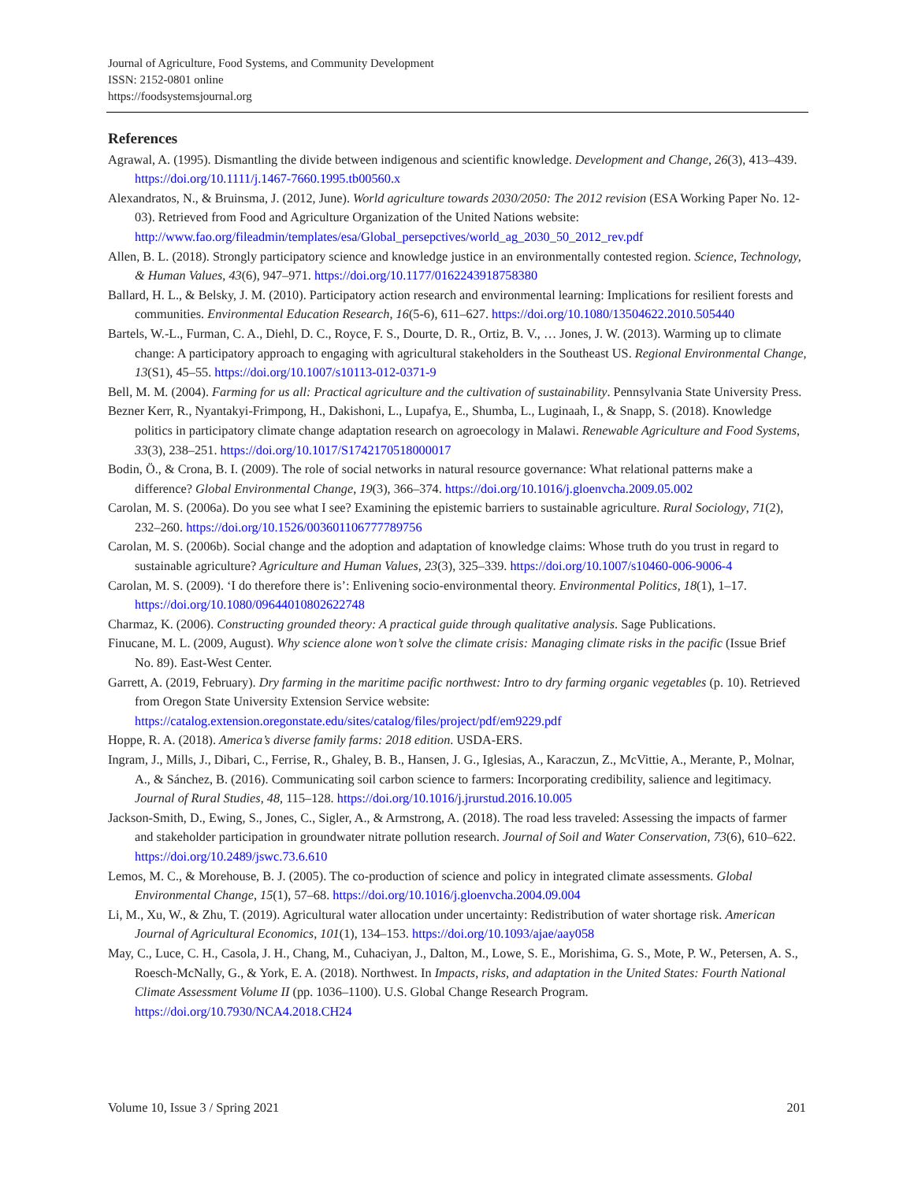Journal of Agriculture, Food Systems, and Community Development
ISSN: 2152-0801 online
https://foodsystemsjournal.org
References
Agrawal, A. (1995). Dismantling the divide between indigenous and scientific knowledge. Development and Change, 26(3), 413–439. https://doi.org/10.1111/j.1467-7660.1995.tb00560.x
Alexandratos, N., & Bruinsma, J. (2012, June). World agriculture towards 2030/2050: The 2012 revision (ESA Working Paper No. 12-03). Retrieved from Food and Agriculture Organization of the United Nations website: http://www.fao.org/fileadmin/templates/esa/Global_persepctives/world_ag_2030_50_2012_rev.pdf
Allen, B. L. (2018). Strongly participatory science and knowledge justice in an environmentally contested region. Science, Technology, & Human Values, 43(6), 947–971. https://doi.org/10.1177/0162243918758380
Ballard, H. L., & Belsky, J. M. (2010). Participatory action research and environmental learning: Implications for resilient forests and communities. Environmental Education Research, 16(5-6), 611–627. https://doi.org/10.1080/13504622.2010.505440
Bartels, W.-L., Furman, C. A., Diehl, D. C., Royce, F. S., Dourte, D. R., Ortiz, B. V., … Jones, J. W. (2013). Warming up to climate change: A participatory approach to engaging with agricultural stakeholders in the Southeast US. Regional Environmental Change, 13(S1), 45–55. https://doi.org/10.1007/s10113-012-0371-9
Bell, M. M. (2004). Farming for us all: Practical agriculture and the cultivation of sustainability. Pennsylvania State University Press.
Bezner Kerr, R., Nyantakyi-Frimpong, H., Dakishoni, L., Lupafya, E., Shumba, L., Luginaah, I., & Snapp, S. (2018). Knowledge politics in participatory climate change adaptation research on agroecology in Malawi. Renewable Agriculture and Food Systems, 33(3), 238–251. https://doi.org/10.1017/S1742170518000017
Bodin, Ö., & Crona, B. I. (2009). The role of social networks in natural resource governance: What relational patterns make a difference? Global Environmental Change, 19(3), 366–374. https://doi.org/10.1016/j.gloenvcha.2009.05.002
Carolan, M. S. (2006a). Do you see what I see? Examining the epistemic barriers to sustainable agriculture. Rural Sociology, 71(2), 232–260. https://doi.org/10.1526/003601106777789756
Carolan, M. S. (2006b). Social change and the adoption and adaptation of knowledge claims: Whose truth do you trust in regard to sustainable agriculture? Agriculture and Human Values, 23(3), 325–339. https://doi.org/10.1007/s10460-006-9006-4
Carolan, M. S. (2009). ‘I do therefore there is’: Enlivening socio-environmental theory. Environmental Politics, 18(1), 1–17. https://doi.org/10.1080/09644010802622748
Charmaz, K. (2006). Constructing grounded theory: A practical guide through qualitative analysis. Sage Publications.
Finucane, M. L. (2009, August). Why science alone won’t solve the climate crisis: Managing climate risks in the pacific (Issue Brief No. 89). East-West Center.
Garrett, A. (2019, February). Dry farming in the maritime pacific northwest: Intro to dry farming organic vegetables (p. 10). Retrieved from Oregon State University Extension Service website: https://catalog.extension.oregonstate.edu/sites/catalog/files/project/pdf/em9229.pdf
Hoppe, R. A. (2018). America’s diverse family farms: 2018 edition. USDA-ERS.
Ingram, J., Mills, J., Dibari, C., Ferrise, R., Ghaley, B. B., Hansen, J. G., Iglesias, A., Karaczun, Z., McVittie, A., Merante, P., Molnar, A., & Sánchez, B. (2016). Communicating soil carbon science to farmers: Incorporating credibility, salience and legitimacy. Journal of Rural Studies, 48, 115–128. https://doi.org/10.1016/j.jrurstud.2016.10.005
Jackson-Smith, D., Ewing, S., Jones, C., Sigler, A., & Armstrong, A. (2018). The road less traveled: Assessing the impacts of farmer and stakeholder participation in groundwater nitrate pollution research. Journal of Soil and Water Conservation, 73(6), 610–622. https://doi.org/10.2489/jswc.73.6.610
Lemos, M. C., & Morehouse, B. J. (2005). The co-production of science and policy in integrated climate assessments. Global Environmental Change, 15(1), 57–68. https://doi.org/10.1016/j.gloenvcha.2004.09.004
Li, M., Xu, W., & Zhu, T. (2019). Agricultural water allocation under uncertainty: Redistribution of water shortage risk. American Journal of Agricultural Economics, 101(1), 134–153. https://doi.org/10.1093/ajae/aay058
May, C., Luce, C. H., Casola, J. H., Chang, M., Cuhaciyan, J., Dalton, M., Lowe, S. E., Morishima, G. S., Mote, P. W., Petersen, A. S., Roesch-McNally, G., & York, E. A. (2018). Northwest. In Impacts, risks, and adaptation in the United States: Fourth National Climate Assessment Volume II (pp. 1036–1100). U.S. Global Change Research Program. https://doi.org/10.7930/NCA4.2018.CH24
Volume 10, Issue 3 / Spring 2021 201